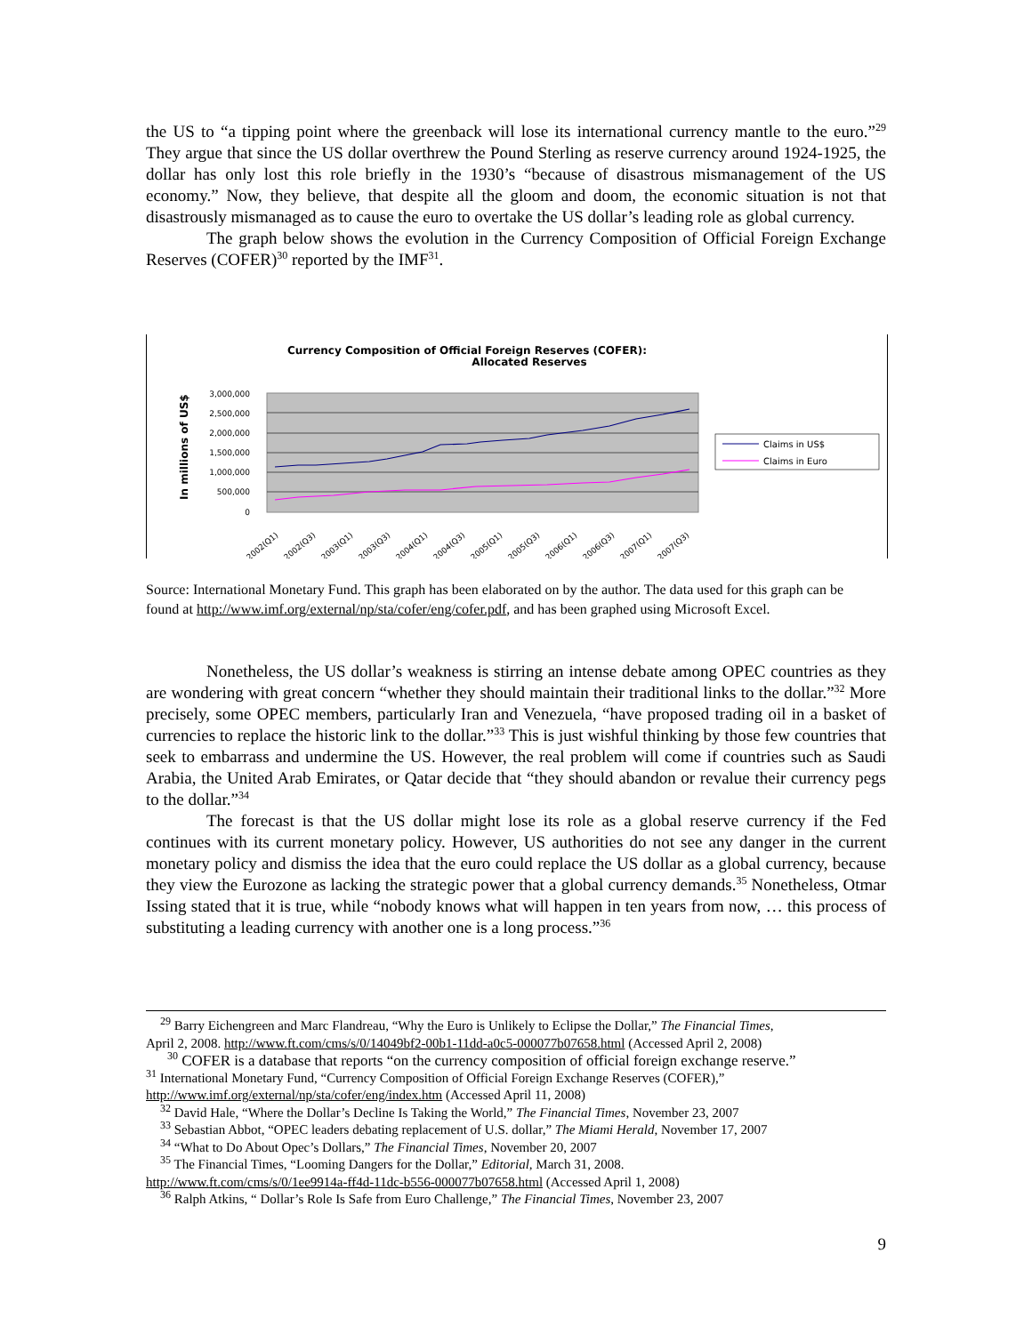the US to “a tipping point where the greenback will lose its international currency mantle to the euro.”<sup>29</sup> They argue that since the US dollar overthrew the Pound Sterling as reserve currency around 1924-1925, the dollar has only lost this role briefly in the 1930’s “because of disastrous mismanagement of the US economy.” Now, they believe, that despite all the gloom and doom, the economic situation is not that disastrously mismanaged as to cause the euro to overtake the US dollar’s leading role as global currency.
The graph below shows the evolution in the Currency Composition of Official Foreign Exchange Reserves (COFER)<sup>30</sup> reported by the IMF<sup>31</sup>.
Currency Composition of Official Foreign Reserves (COFER):
Allocated Reserves
3,000,000
2,500,000
2,000,000
1,500,000
1,000,000
500,000
0
In millions of US$
2002(Q1)
2002(Q3)
2003(Q1)
2003(Q3)
2004(Q1)
2004(Q3)
2005(Q1)
2005(Q3)
2006(Q1)
2006(Q3)
2007(Q1)
2007(Q3)
Claims in US$
Claims in Euro
Source: International Monetary Fund. This graph has been elaborated on by the author. The data used for this graph can be found at http://www.imf.org/external/np/sta/cofer/eng/cofer.pdf, and has been graphed using Microsoft Excel.
Nonetheless, the US dollar’s weakness is stirring an intense debate among OPEC countries as they are wondering with great concern “whether they should maintain their traditional links to the dollar.”<sup>32</sup> More precisely, some OPEC members, particularly Iran and Venezuela, “have proposed trading oil in a basket of currencies to replace the historic link to the dollar.”<sup>33</sup> This is just wishful thinking by those few countries that seek to embarrass and undermine the US. However, the real problem will come if countries such as Saudi Arabia, the United Arab Emirates, or Qatar decide that “they should abandon or revalue their currency pegs to the dollar.”<sup>34</sup>
The forecast is that the US dollar might lose its role as a global reserve currency if the Fed continues with its current monetary policy. However, US authorities do not see any danger in the current monetary policy and dismiss the idea that the euro could replace the US dollar as a global currency, because they view the Eurozone as lacking the strategic power that a global currency demands.<sup>35</sup> Nonetheless, Otmar Issing stated that it is true, while “nobody knows what will happen in ten years from now, … this process of substituting a leading currency with another one is a long process.”<sup>36</sup>
<sup>29</sup> Barry Eichengreen and Marc Flandreau, “Why the Euro is Unlikely to Eclipse the Dollar,” The Financial Times,
April 2, 2008. http://www.ft.com/cms/s/0/14049bf2-00b1-11dd-a0c5-000077b07658.html (Accessed April 2, 2008)
<sup>30</sup> COFER is a database that reports “on the currency composition of official foreign exchange reserve.”
<sup>31</sup> International Monetary Fund, “Currency Composition of Official Foreign Exchange Reserves (COFER),”
http://www.imf.org/external/np/sta/cofer/eng/index.htm (Accessed April 11, 2008)
<sup>32</sup> David Hale, “Where the Dollar’s Decline Is Taking the World,” The Financial Times, November 23, 2007
<sup>33</sup> Sebastian Abbot, “OPEC leaders debating replacement of U.S. dollar,” The Miami Herald, November 17, 2007
<sup>34</sup> “What to Do About Opec’s Dollars,” The Financial Times, November 20, 2007
<sup>35</sup> The Financial Times, “Looming Dangers for the Dollar,” Editorial, March 31, 2008.
http://www.ft.com/cms/s/0/1ee9914a-ff4d-11dc-b556-000077b07658.html (Accessed April 1, 2008)
<sup>36</sup> Ralph Atkins, “ Dollar’s Role Is Safe from Euro Challenge,” The Financial Times, November 23, 2007
9